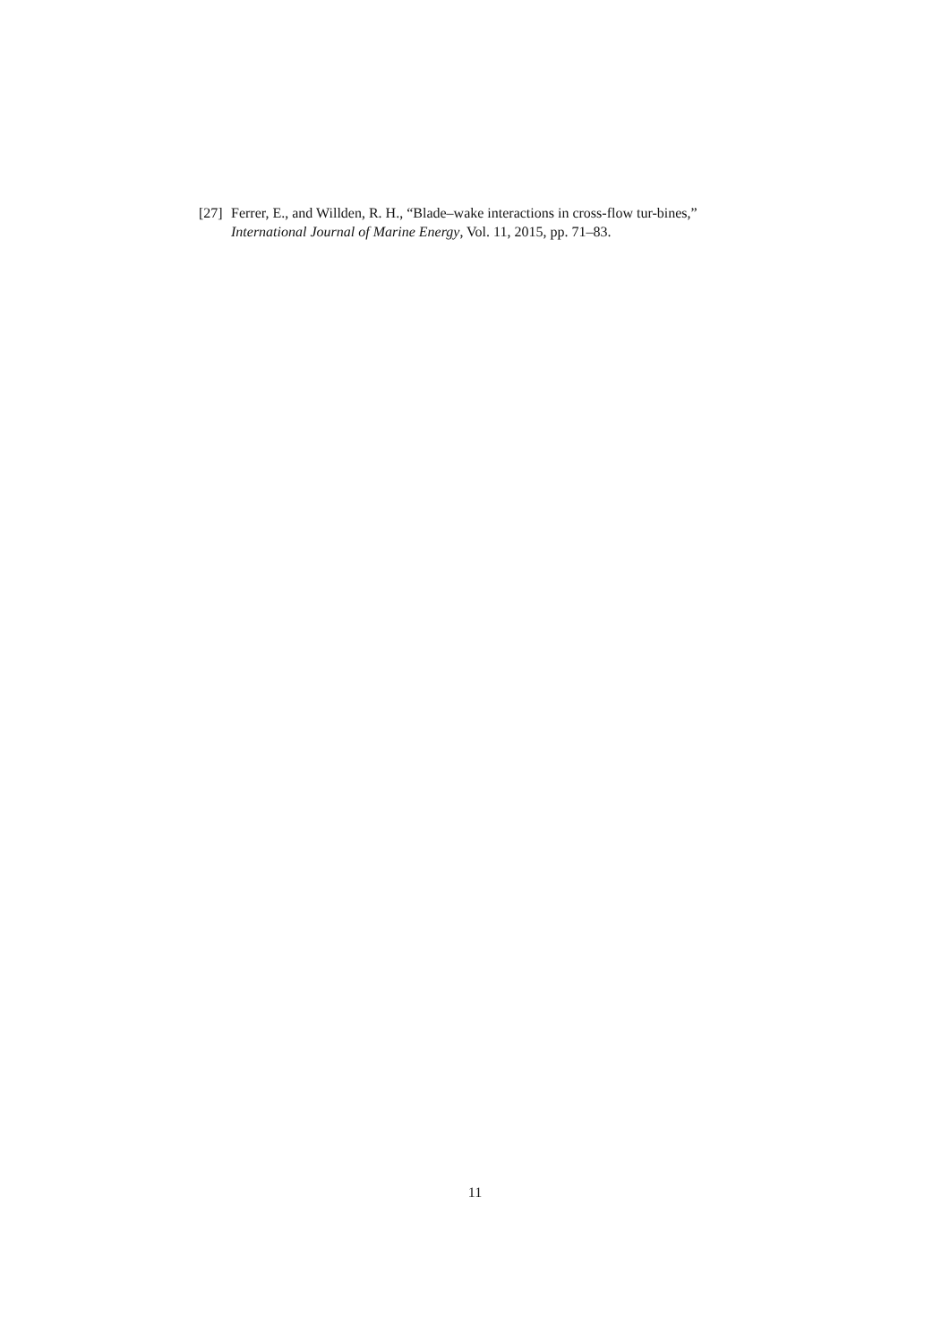[27]
Ferrer, E., and Willden, R. H., “Blade–wake interactions in cross-flow tur-bines,” International Journal of Marine Energy, Vol. 11, 2015, pp. 71–83.
11